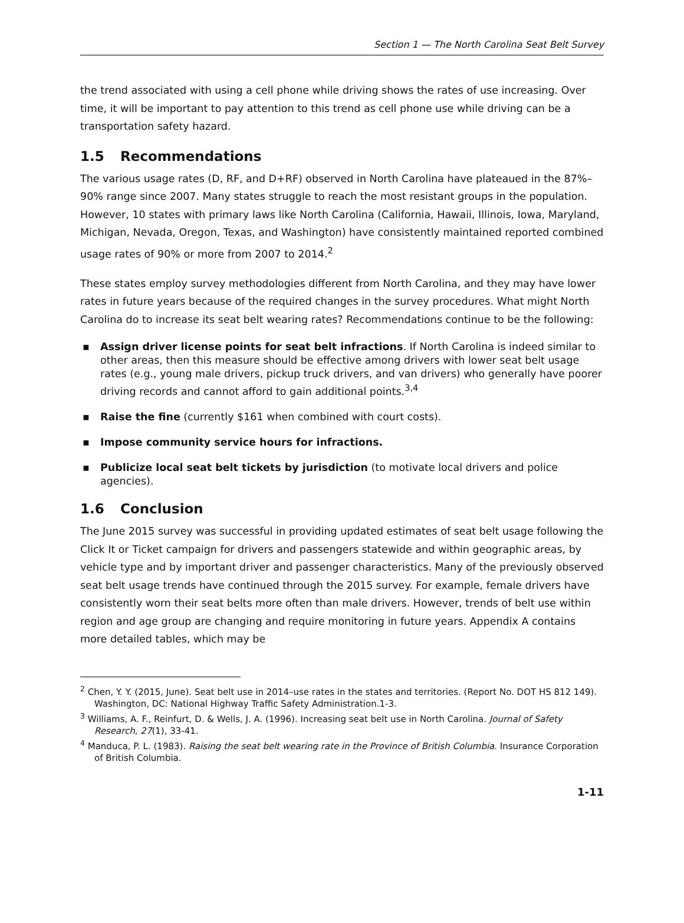Section 1 — The North Carolina Seat Belt Survey
the trend associated with using a cell phone while driving shows the rates of use increasing. Over time, it will be important to pay attention to this trend as cell phone use while driving can be a transportation safety hazard.
1.5 Recommendations
The various usage rates (D, RF, and D+RF) observed in North Carolina have plateaued in the 87%–90% range since 2007. Many states struggle to reach the most resistant groups in the population. However, 10 states with primary laws like North Carolina (California, Hawaii, Illinois, Iowa, Maryland, Michigan, Nevada, Oregon, Texas, and Washington) have consistently maintained reported combined usage rates of 90% or more from 2007 to 2014.<sup>2</sup>
These states employ survey methodologies different from North Carolina, and they may have lower rates in future years because of the required changes in the survey procedures. What might North Carolina do to increase its seat belt wearing rates? Recommendations continue to be the following:
▪ Assign driver license points for seat belt infractions. If North Carolina is indeed similar to other areas, then this measure should be effective among drivers with lower seat belt usage rates (e.g., young male drivers, pickup truck drivers, and van drivers) who generally have poorer driving records and cannot afford to gain additional points.<sup>3,4</sup>
▪ Raise the fine (currently $161 when combined with court costs).
▪ Impose community service hours for infractions.
▪ Publicize local seat belt tickets by jurisdiction (to motivate local drivers and police agencies).
1.6 Conclusion
The June 2015 survey was successful in providing updated estimates of seat belt usage following the Click It or Ticket campaign for drivers and passengers statewide and within geographic areas, by vehicle type and by important driver and passenger characteristics. Many of the previously observed seat belt usage trends have continued through the 2015 survey. For example, female drivers have consistently worn their seat belts more often than male drivers. However, trends of belt use within region and age group are changing and require monitoring in future years. Appendix A contains more detailed tables, which may be
<sup>2</sup> Chen, Y. Y. (2015, June). Seat belt use in 2014–use rates in the states and territories. (Report No. DOT HS 812 149). Washington, DC: National Highway Traffic Safety Administration.1-3.
<sup>3</sup> Williams, A. F., Reinfurt, D. & Wells, J. A. (1996). Increasing seat belt use in North Carolina. Journal of Safety Research, 27(1), 33-41.
<sup>4</sup> Manduca, P. L. (1983). Raising the seat belt wearing rate in the Province of British Columbia. Insurance Corporation of British Columbia.
1-11